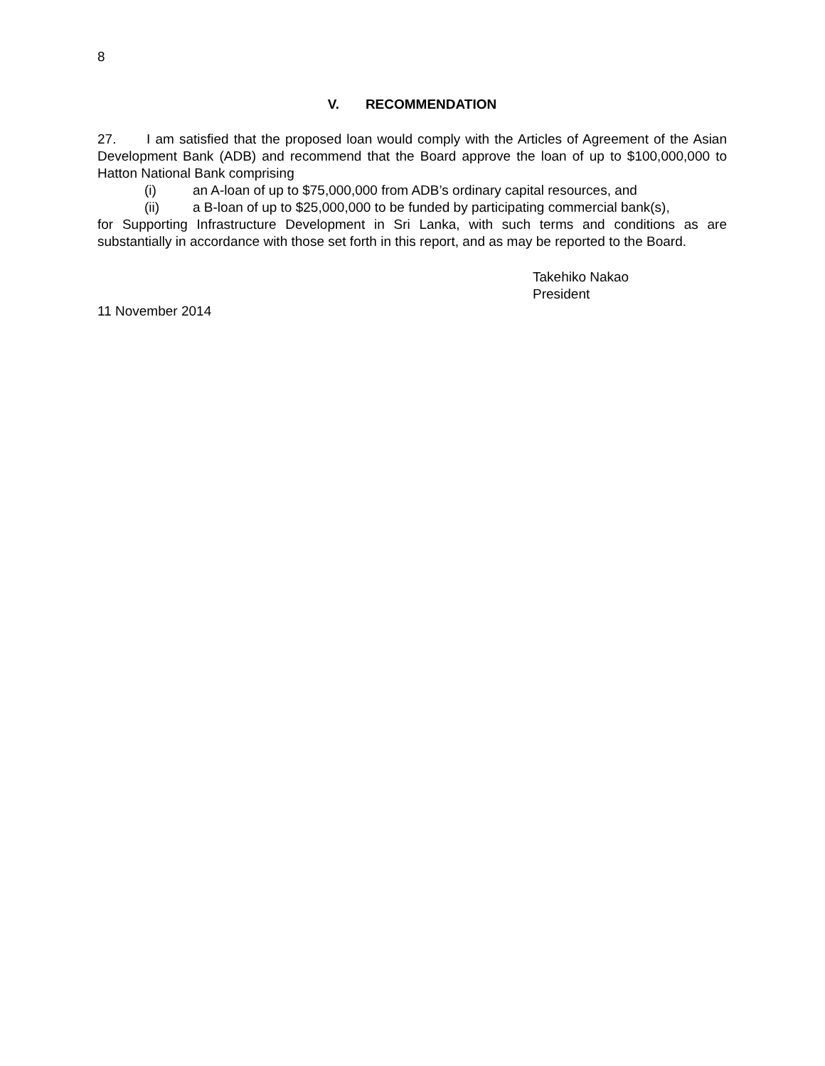8
V. RECOMMENDATION
27. I am satisfied that the proposed loan would comply with the Articles of Agreement of the Asian Development Bank (ADB) and recommend that the Board approve the loan of up to $100,000,000 to Hatton National Bank comprising
(i) an A-loan of up to $75,000,000 from ADB’s ordinary capital resources, and
(ii) a B-loan of up to $25,000,000 to be funded by participating commercial bank(s),
for Supporting Infrastructure Development in Sri Lanka, with such terms and conditions as are substantially in accordance with those set forth in this report, and as may be reported to the Board.
Takehiko Nakao
President
11 November 2014